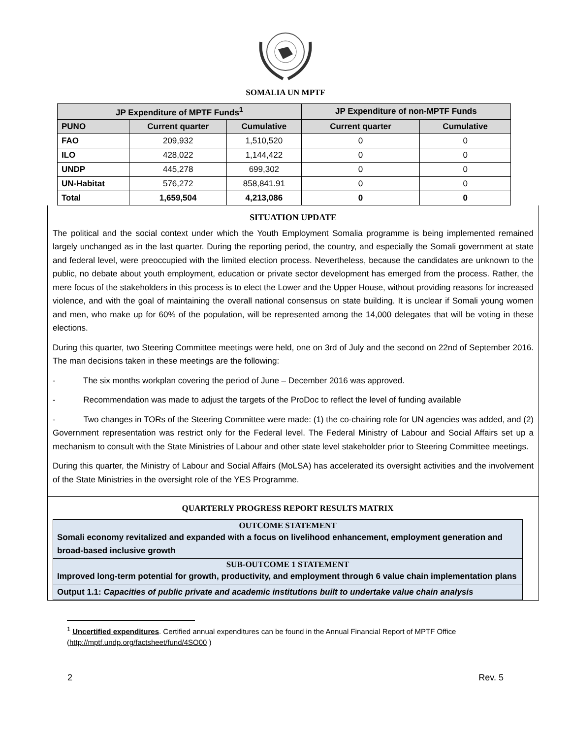SOMALIA UN MPTF
| JP Expenditure of MPTF Funds<sup>1</sup> | | | JP Expenditure of non-MPTF Funds | |
| --- | --- | --- | --- | --- |
| PUNO | Current quarter | Cumulative | Current quarter | Cumulative |
| FAO | 209,932 | 1,510,520 | 0 | 0 |
| ILO | 428,022 | 1,144,422 | 0 | 0 |
| UNDP | 445,278 | 699,302 | 0 | 0 |
| UN-Habitat | 576,272 | 858,841.91 | 0 | 0 |
| Total | 1,659,504 | 4,213,086 | 0 | 0 |
SITUATION UPDATE
The political and the social context under which the Youth Employment Somalia programme is being implemented remained largely unchanged as in the last quarter. During the reporting period, the country, and especially the Somali government at state and federal level, were preoccupied with the limited election process. Nevertheless, because the candidates are unknown to the public, no debate about youth employment, education or private sector development has emerged from the process. Rather, the mere focus of the stakeholders in this process is to elect the Lower and the Upper House, without providing reasons for increased violence, and with the goal of maintaining the overall national consensus on state building. It is unclear if Somali young women and men, who make up for 60% of the population, will be represented among the 14,000 delegates that will be voting in these elections.
During this quarter, two Steering Committee meetings were held, one on 3rd of July and the second on 22nd of September 2016. The man decisions taken in these meetings are the following:
- The six months workplan covering the period of June – December 2016 was approved.
- Recommendation was made to adjust the targets of the ProDoc to reflect the level of funding available
- Two changes in TORs of the Steering Committee were made: (1) the co-chairing role for UN agencies was added, and (2) Government representation was restrict only for the Federal level. The Federal Ministry of Labour and Social Affairs set up a mechanism to consult with the State Ministries of Labour and other state level stakeholder prior to Steering Committee meetings.
During this quarter, the Ministry of Labour and Social Affairs (MoLSA) has accelerated its oversight activities and the involvement of the State Ministries in the oversight role of the YES Programme.
QUARTERLY PROGRESS REPORT RESULTS MATRIX
OUTCOME STATEMENT
Somali economy revitalized and expanded with a focus on livelihood enhancement, employment generation and broad-based inclusive growth
SUB-OUTCOME 1 STATEMENT
Improved long-term potential for growth, productivity, and employment through 6 value chain implementation plans
Output 1.1: Capacities of public private and academic institutions built to undertake value chain analysis
<sup>1</sup> Uncertified expenditures. Certified annual expenditures can be found in the Annual Financial Report of MPTF Office (http://mptf.undp.org/factsheet/fund/4SO00 )
2 Rev. 5